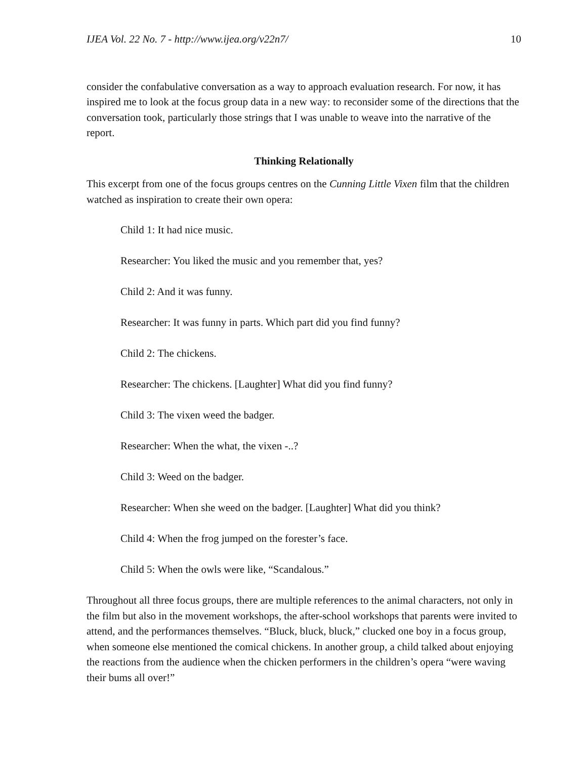IJEA Vol. 22 No. 7 - http://www.ijea.org/v22n7/ 10
consider the confabulative conversation as a way to approach evaluation research. For now, it has inspired me to look at the focus group data in a new way: to reconsider some of the directions that the conversation took, particularly those strings that I was unable to weave into the narrative of the report.
Thinking Relationally
This excerpt from one of the focus groups centres on the Cunning Little Vixen film that the children watched as inspiration to create their own opera:
Child 1: It had nice music.
Researcher: You liked the music and you remember that, yes?
Child 2: And it was funny.
Researcher: It was funny in parts. Which part did you find funny?
Child 2: The chickens.
Researcher: The chickens. [Laughter] What did you find funny?
Child 3: The vixen weed the badger.
Researcher: When the what, the vixen -..?
Child 3: Weed on the badger.
Researcher: When she weed on the badger. [Laughter] What did you think?
Child 4: When the frog jumped on the forester’s face.
Child 5: When the owls were like, “Scandalous.”
Throughout all three focus groups, there are multiple references to the animal characters, not only in the film but also in the movement workshops, the after-school workshops that parents were invited to attend, and the performances themselves. “Bluck, bluck, bluck,” clucked one boy in a focus group, when someone else mentioned the comical chickens. In another group, a child talked about enjoying the reactions from the audience when the chicken performers in the children’s opera “were waving their bums all over!”